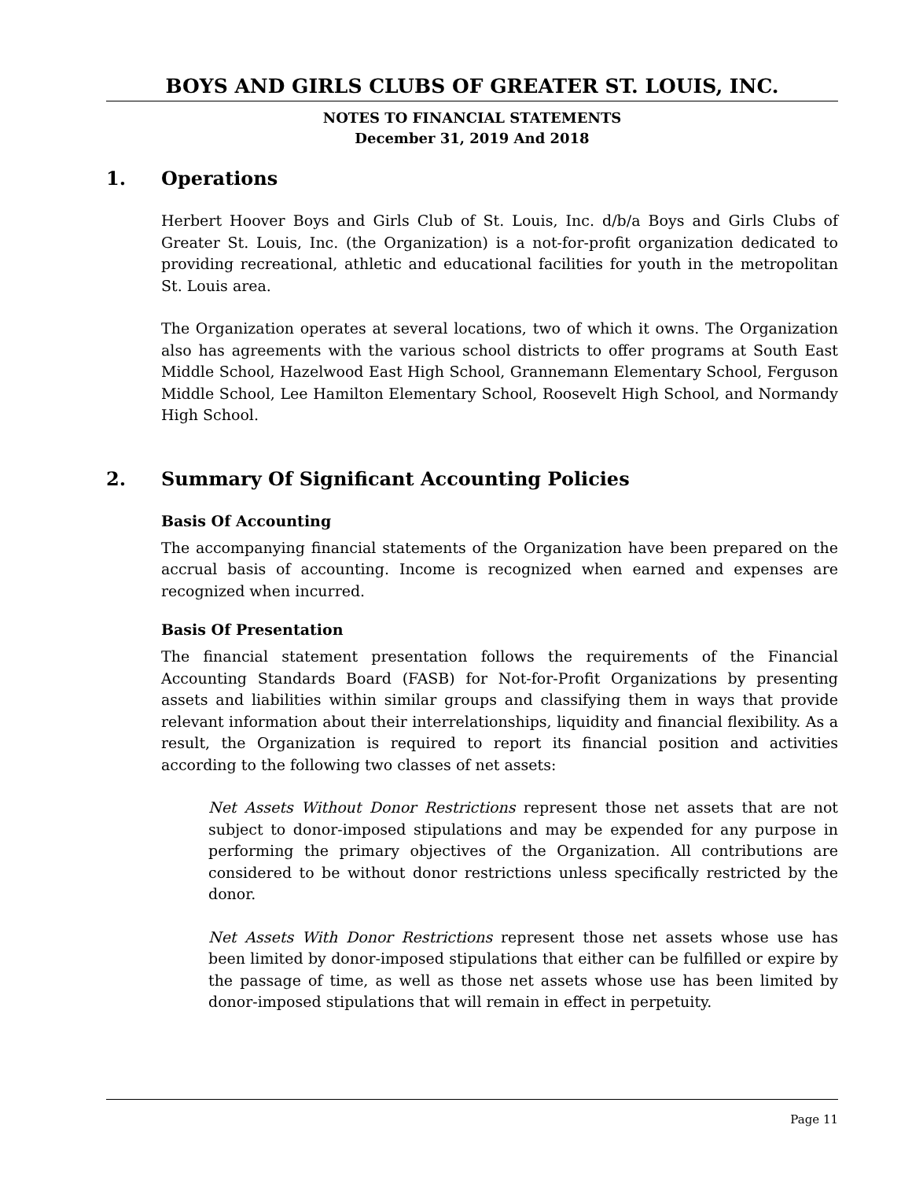BOYS AND GIRLS CLUBS OF GREATER ST. LOUIS, INC.
NOTES TO FINANCIAL STATEMENTS
December 31, 2019 And 2018
1. Operations
Herbert Hoover Boys and Girls Club of St. Louis, Inc. d/b/a Boys and Girls Clubs of Greater St. Louis, Inc. (the Organization) is a not-for-profit organization dedicated to providing recreational, athletic and educational facilities for youth in the metropolitan St. Louis area.
The Organization operates at several locations, two of which it owns. The Organization also has agreements with the various school districts to offer programs at South East Middle School, Hazelwood East High School, Grannemann Elementary School, Ferguson Middle School, Lee Hamilton Elementary School, Roosevelt High School, and Normandy High School.
2. Summary Of Significant Accounting Policies
Basis Of Accounting
The accompanying financial statements of the Organization have been prepared on the accrual basis of accounting. Income is recognized when earned and expenses are recognized when incurred.
Basis Of Presentation
The financial statement presentation follows the requirements of the Financial Accounting Standards Board (FASB) for Not-for-Profit Organizations by presenting assets and liabilities within similar groups and classifying them in ways that provide relevant information about their interrelationships, liquidity and financial flexibility. As a result, the Organization is required to report its financial position and activities according to the following two classes of net assets:
Net Assets Without Donor Restrictions represent those net assets that are not subject to donor-imposed stipulations and may be expended for any purpose in performing the primary objectives of the Organization. All contributions are considered to be without donor restrictions unless specifically restricted by the donor.
Net Assets With Donor Restrictions represent those net assets whose use has been limited by donor-imposed stipulations that either can be fulfilled or expire by the passage of time, as well as those net assets whose use has been limited by donor-imposed stipulations that will remain in effect in perpetuity.
Page 11